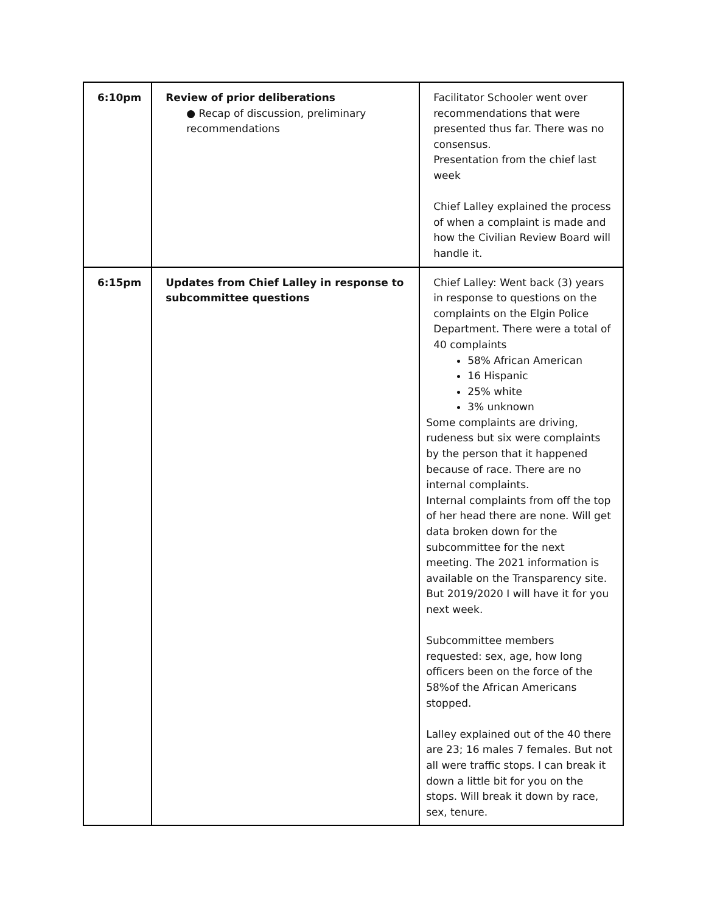| 6:10pm | Review of prior deliberations ● Recap of discussion, preliminary recommendations | Facilitator Schooler went over recommendations that were presented thus far. There was no consensus. Presentation from the chief last week Chief Lalley explained the process of when a complaint is made and how the Civilian Review Board will handle it. |
| 6:15pm | Updates from Chief Lalley in response to subcommittee questions | Chief Lalley: Went back (3) years in response to questions on the complaints on the Elgin Police Department. There were a total of 40 complaints 58% African American 16 Hispanic 25% white 3% unknown Some complaints are driving, rudeness but six were complaints by the person that it happened because of race. There are no internal complaints. Internal complaints from off the top of her head there are none. Will get data broken down for the subcommittee for the next meeting. The 2021 information is available on the Transparency site. But 2019/2020 I will have it for you next week. Subcommittee members requested: sex, age, how long officers been on the force of the 58%of the African Americans stopped. Lalley explained out of the 40 there are 23; 16 males 7 females. But not all were traffic stops. I can break it down a little bit for you on the stops. Will break it down by race, sex, tenure. |